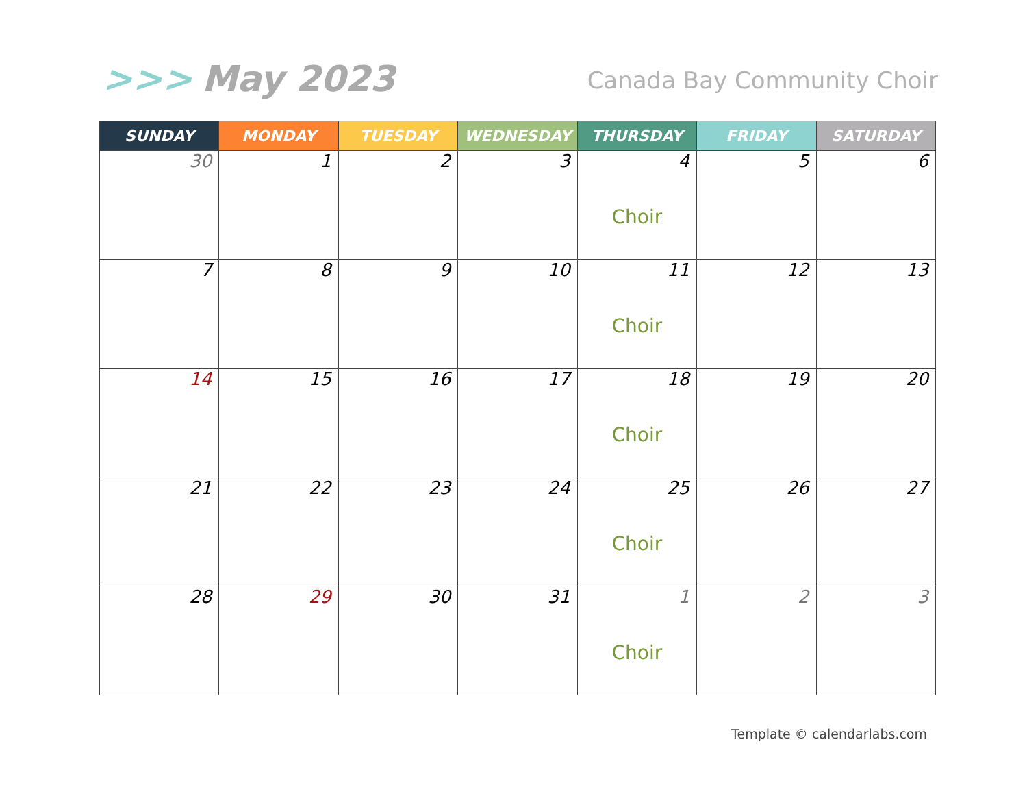>>> May 2023
Canada Bay Community Choir
| SUNDAY | MONDAY | TUESDAY | WEDNESDAY | THURSDAY | FRIDAY | SATURDAY |
| --- | --- | --- | --- | --- | --- | --- |
| 30 | 1 | 2 | 3 | 4 Choir | 5 | 6 |
| 7 | 8 | 9 | 10 | 11 Choir | 12 | 13 |
| 14 | 15 | 16 | 17 | 18 Choir | 19 | 20 |
| 21 | 22 | 23 | 24 | 25 Choir | 26 | 27 |
| 28 | 29 | 30 | 31 | 1 Choir | 2 | 3 |
Template © calendarlabs.com